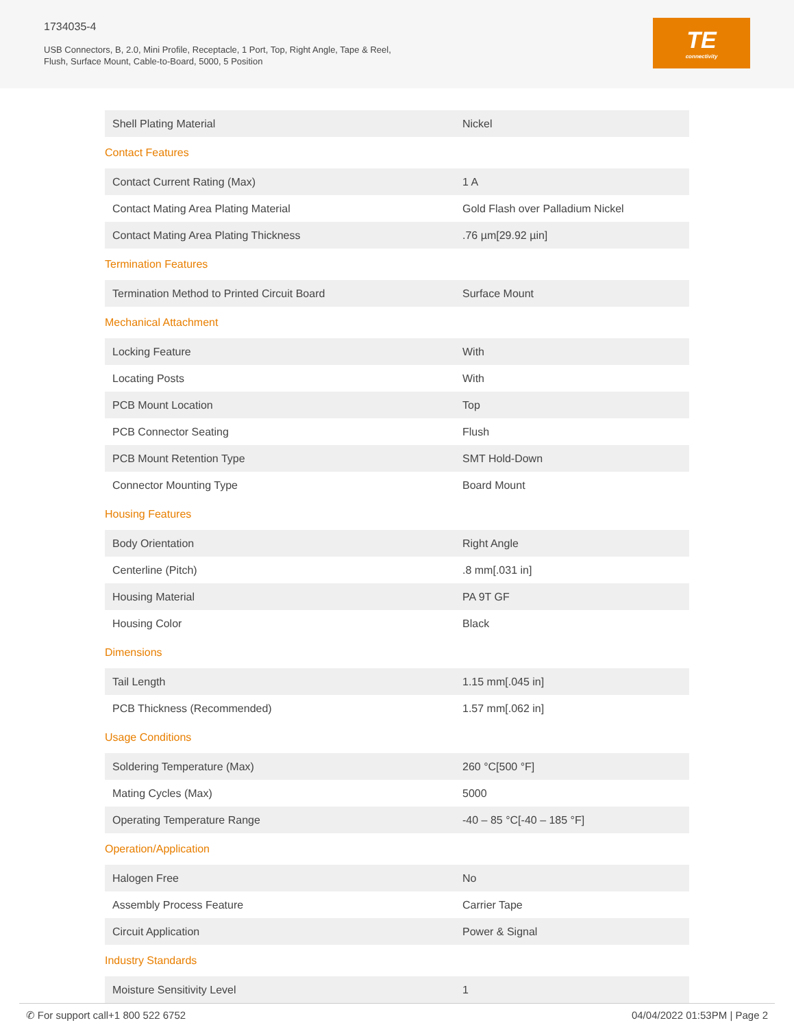1734035-4
USB Connectors, B, 2.0, Mini Profile, Receptacle, 1 Port, Top, Right Angle, Tape & Reel, Flush, Surface Mount, Cable-to-Board, 5000, 5 Position
TE
connectivity
| Shell Plating Material | Nickel |
Contact Features
| Contact Current Rating (Max) | 1 A |
| Contact Mating Area Plating Material | Gold Flash over Palladium Nickel |
| Contact Mating Area Plating Thickness | .76 µm[29.92 µin] |
Termination Features
| Termination Method to Printed Circuit Board | Surface Mount |
Mechanical Attachment
| Locking Feature | With |
| Locating Posts | With |
| PCB Mount Location | Top |
| PCB Connector Seating | Flush |
| PCB Mount Retention Type | SMT Hold-Down |
| Connector Mounting Type | Board Mount |
Housing Features
| Body Orientation | Right Angle |
| Centerline (Pitch) | .8 mm[.031 in] |
| Housing Material | PA 9T GF |
| Housing Color | Black |
Dimensions
| Tail Length | 1.15 mm[.045 in] |
| PCB Thickness (Recommended) | 1.57 mm[.062 in] |
Usage Conditions
| Soldering Temperature (Max) | 260 °C[500 °F] |
| Mating Cycles (Max) | 5000 |
| Operating Temperature Range | -40 – 85 °C[-40 – 185 °F] |
Operation/Application
| Halogen Free | No |
| Assembly Process Feature | Carrier Tape |
| Circuit Application | Power & Signal |
Industry Standards
| Moisture Sensitivity Level | 1 |
✆ For support call+1 800 522 6752 04/04/2022 01:53PM | Page 2